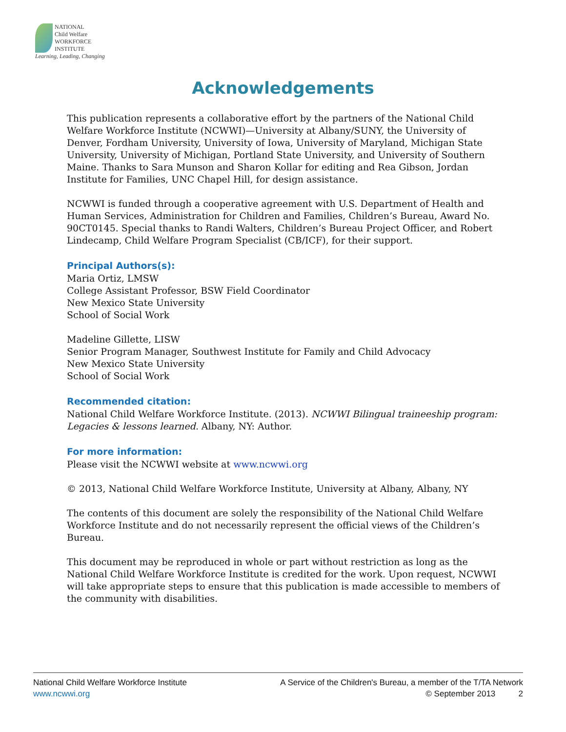NATIONAL
Child Welfare
WORKFORCE
INSTITUTE
Learning, Leading, Changing
Acknowledgements
This publication represents a collaborative effort by the partners of the National Child Welfare Workforce Institute (NCWWI)—University at Albany/SUNY, the University of Denver, Fordham University, University of Iowa, University of Maryland, Michigan State University, University of Michigan, Portland State University, and University of Southern Maine. Thanks to Sara Munson and Sharon Kollar for editing and Rea Gibson, Jordan Institute for Families, UNC Chapel Hill, for design assistance.
NCWWI is funded through a cooperative agreement with U.S. Department of Health and Human Services, Administration for Children and Families, Children’s Bureau, Award No. 90CT0145. Special thanks to Randi Walters, Children’s Bureau Project Officer, and Robert Lindecamp, Child Welfare Program Specialist (CB/ICF), for their support.
Principal Authors(s):
Maria Ortiz, LMSW
College Assistant Professor, BSW Field Coordinator
New Mexico State University
School of Social Work
Madeline Gillette, LISW
Senior Program Manager, Southwest Institute for Family and Child Advocacy
New Mexico State University
School of Social Work
Recommended citation:
National Child Welfare Workforce Institute. (2013). NCWWI Bilingual traineeship program: Legacies & lessons learned. Albany, NY: Author.
For more information:
Please visit the NCWWI website at www.ncwwi.org
© 2013, National Child Welfare Workforce Institute, University at Albany, Albany, NY
The contents of this document are solely the responsibility of the National Child Welfare Workforce Institute and do not necessarily represent the official views of the Children’s Bureau.
This document may be reproduced in whole or part without restriction as long as the National Child Welfare Workforce Institute is credited for the work. Upon request, NCWWI will take appropriate steps to ensure that this publication is made accessible to members of the community with disabilities.
National Child Welfare Workforce Institute
www.ncwwi.org
A Service of the Children's Bureau, a member of the T/TA Network
© September 2013 2